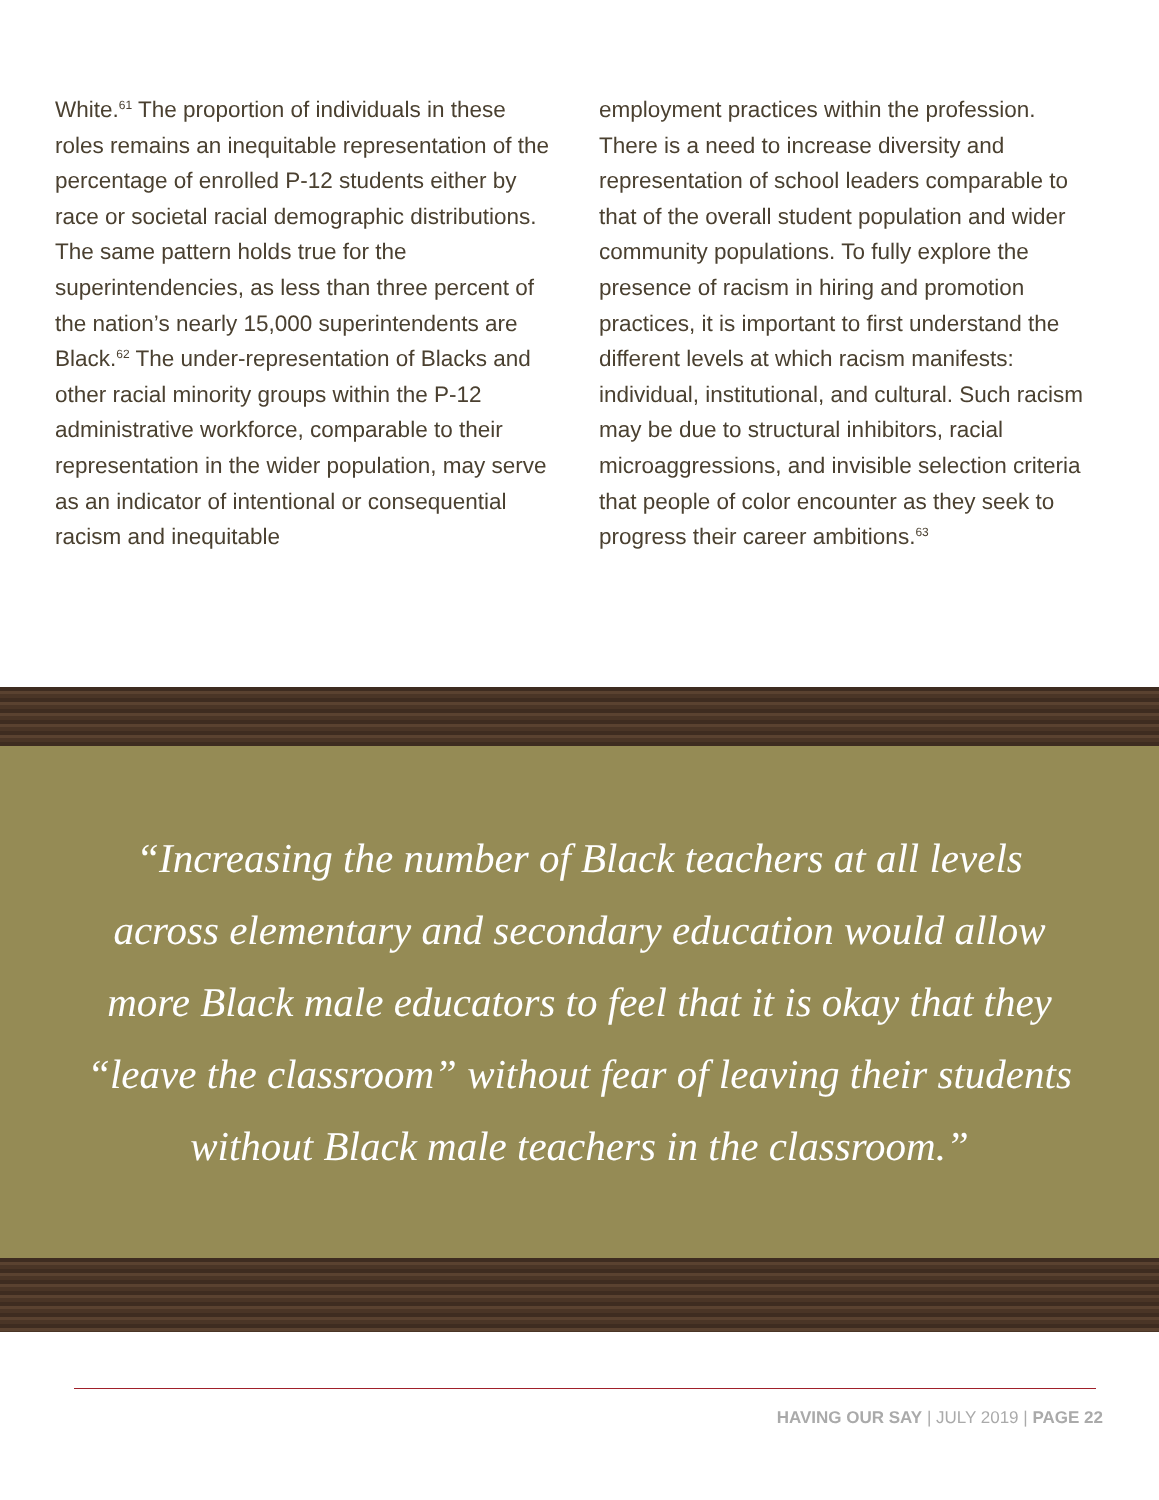White.<sup>61</sup> The proportion of individuals in these roles remains an inequitable representation of the percentage of enrolled P-12 students either by race or societal racial demographic distributions. The same pattern holds true for the superintendencies, as less than three percent of the nation’s nearly 15,000 superintendents are Black.<sup>62</sup> The under-representation of Blacks and other racial minority groups within the P-12 administrative workforce, comparable to their representation in the wider population, may serve as an indicator of intentional or consequential racism and inequitable
employment practices within the profession. There is a need to increase diversity and representation of school leaders comparable to that of the overall student population and wider community populations. To fully explore the presence of racism in hiring and promotion practices, it is important to first understand the different levels at which racism manifests: individual, institutional, and cultural. Such racism may be due to structural inhibitors, racial microaggressions, and invisible selection criteria that people of color encounter as they seek to progress their career ambitions.<sup>63</sup>
“Increasing the number of Black teachers at all levels across elementary and secondary education would allow more Black male educators to feel that it is okay that they “leave the classroom” without fear of leaving their students without Black male teachers in the classroom.”
HAVING OUR SAY | JULY 2019 | PAGE 22